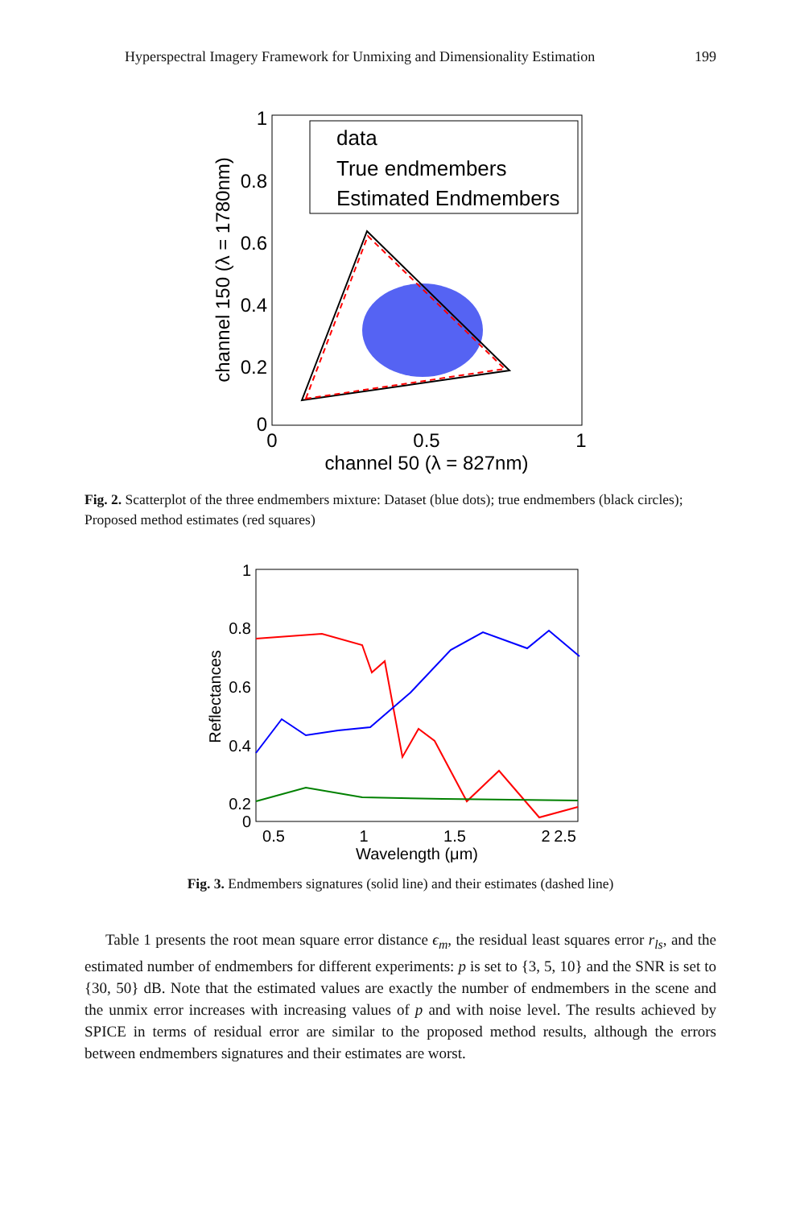Hyperspectral Imagery Framework for Unmixing and Dimensionality Estimation 199
1
0.8
0.6
0.4
0.2
0
0
0.5
1
channel 50 (λ = 827nm)
channel 150 (λ = 1780nm)
data
True endmembers
Estimated Endmembers
Fig. 2. Scatterplot of the three endmembers mixture: Dataset (blue dots); true endmembers (black circles); Proposed method estimates (red squares)
1
0.8
0.6
0.4
0.2
0
0.5
1
1.5
2
2.5
Wavelength (μm)
Reflectances
Fig. 3. Endmembers signatures (solid line) and their estimates (dashed line)
Table 1 presents the root mean square error distance ϵ<sub>m</sub>, the residual least squares error r<sub>ls</sub>, and the estimated number of endmembers for different experiments: p is set to {3, 5, 10} and the SNR is set to {30, 50} dB. Note that the estimated values are exactly the number of endmembers in the scene and the unmix error increases with increasing values of p and with noise level. The results achieved by SPICE in terms of residual error are similar to the proposed method results, although the errors between endmembers signatures and their estimates are worst.